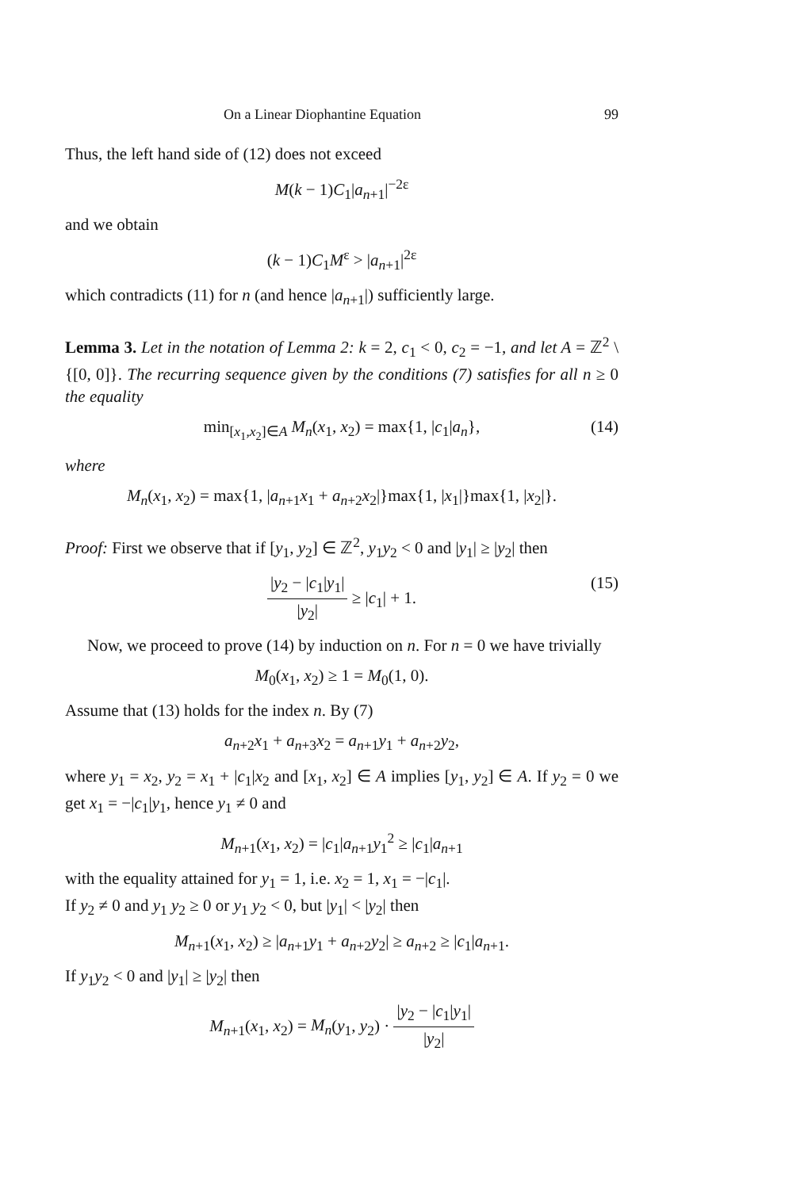On a Linear Diophantine Equation 99
Thus, the left hand side of (12) does not exceed
M(k − 1)C<sub>1</sub>|a<sub>n+1</sub>|<sup>−2ε</sup>
and we obtain
(k − 1)C<sub>1</sub>M<sup>ε</sup> > |a<sub>n+1</sub>|<sup>2ε</sup>
which contradicts (11) for n (and hence |a<sub>n+1</sub>|) sufficiently large.
Lemma 3. Let in the notation of Lemma 2: k = 2, c<sub>1</sub> < 0, c<sub>2</sub> = −1, and let A = ℤ<sup>2</sup> \ {[0, 0]}. The recurring sequence given by the conditions (7) satisfies for all n ≥ 0 the equality
min<sub>[x<sub>1</sub>,x<sub>2</sub>]∈A</sub> M<sub>n</sub>(x<sub>1</sub>, x<sub>2</sub>) = max{1, |c<sub>1</sub>|a<sub>n</sub>}, (14)
where
M<sub>n</sub>(x<sub>1</sub>, x<sub>2</sub>) = max{1, |a<sub>n+1</sub>x<sub>1</sub> + a<sub>n+2</sub>x<sub>2</sub>|}max{1, |x<sub>1</sub>|}max{1, |x<sub>2</sub>|}.
Proof: First we observe that if [y<sub>1</sub>, y<sub>2</sub>] ∈ ℤ<sup>2</sup>, y<sub>1</sub>y<sub>2</sub> < 0 and |y<sub>1</sub>| ≥ |y<sub>2</sub>| then
|y<sub>2</sub> − |c<sub>1</sub>|y<sub>1</sub>| |y<sub>2</sub>| ≥ |c<sub>1</sub>| + 1.
(15)
Now, we proceed to prove (14) by induction on n. For n = 0 we have trivially
M<sub>0</sub>(x<sub>1</sub>, x<sub>2</sub>) ≥ 1 = M<sub>0</sub>(1, 0).
Assume that (13) holds for the index n. By (7)
a<sub>n+2</sub>x<sub>1</sub> + a<sub>n+3</sub>x<sub>2</sub> = a<sub>n+1</sub>y<sub>1</sub> + a<sub>n+2</sub>y<sub>2</sub>,
where y<sub>1</sub> = x<sub>2</sub>, y<sub>2</sub> = x<sub>1</sub> + |c<sub>1</sub>|x<sub>2</sub> and [x<sub>1</sub>, x<sub>2</sub>] ∈ A implies [y<sub>1</sub>, y<sub>2</sub>] ∈ A. If y<sub>2</sub> = 0 we get x<sub>1</sub> = −|c<sub>1</sub>|y<sub>1</sub>, hence y<sub>1</sub> ≠ 0 and
M<sub>n+1</sub>(x<sub>1</sub>, x<sub>2</sub>) = |c<sub>1</sub>|a<sub>n+1</sub>y<sub>1</sub><sup>2</sup> ≥ |c<sub>1</sub>|a<sub>n+1</sub>
with the equality attained for y<sub>1</sub> = 1, i.e. x<sub>2</sub> = 1, x<sub>1</sub> = −|c<sub>1</sub>|.
If y<sub>2</sub> ≠ 0 and y<sub>1</sub> y<sub>2</sub> ≥ 0 or y<sub>1</sub> y<sub>2</sub> < 0, but |y<sub>1</sub>| < |y<sub>2</sub>| then
M<sub>n+1</sub>(x<sub>1</sub>, x<sub>2</sub>) ≥ |a<sub>n+1</sub>y<sub>1</sub> + a<sub>n+2</sub>y<sub>2</sub>| ≥ a<sub>n+2</sub> ≥ |c<sub>1</sub>|a<sub>n+1</sub>.
If y<sub>1</sub>y<sub>2</sub> < 0 and |y<sub>1</sub>| ≥ |y<sub>2</sub>| then
M<sub>n+1</sub>(x<sub>1</sub>, x<sub>2</sub>) = M<sub>n</sub>(y<sub>1</sub>, y<sub>2</sub>) · |y<sub>2</sub> − |c<sub>1</sub>|y<sub>1</sub>| |y<sub>2</sub>|